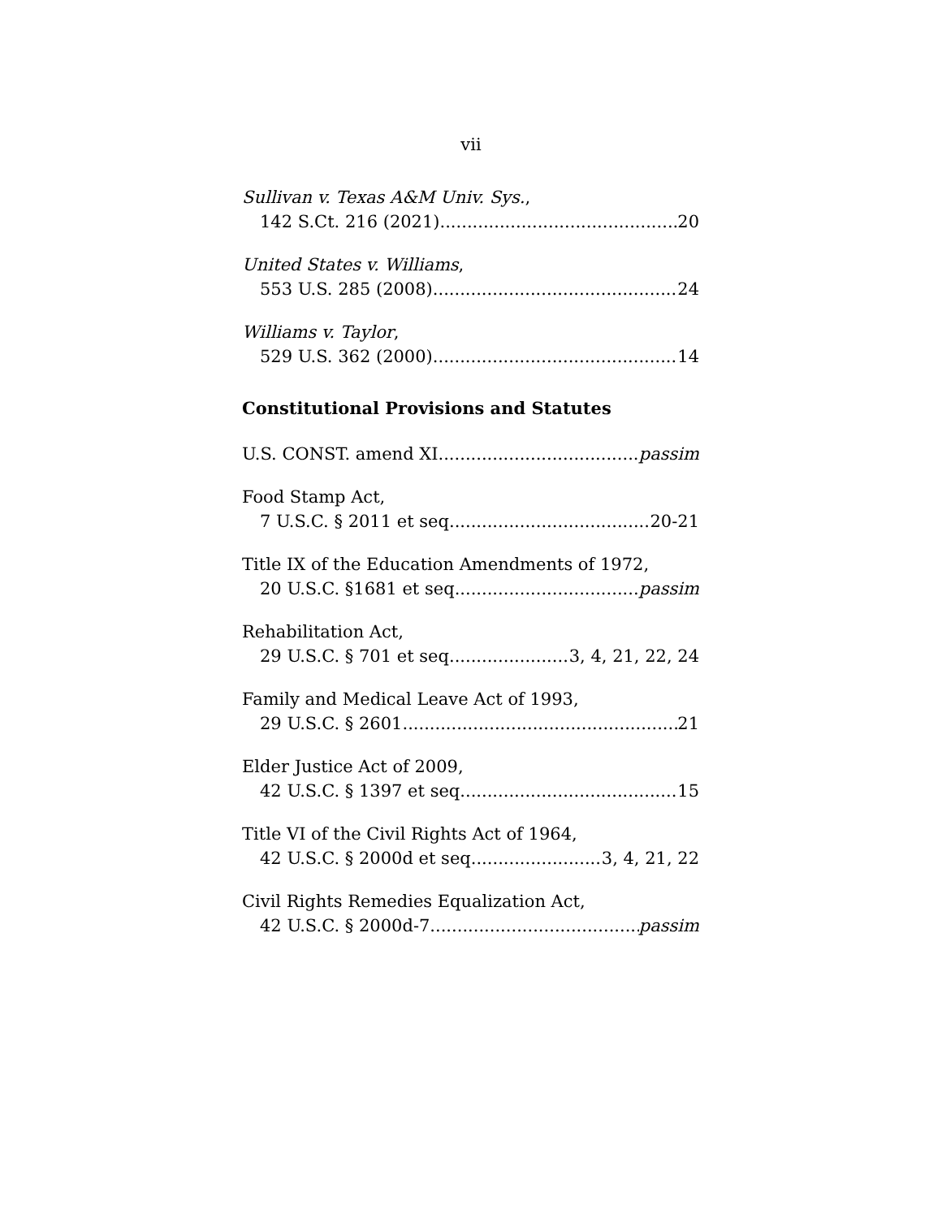vii
Sullivan v. Texas A&M Univ. Sys.,
142 S.Ct. 216 (2021) 20
United States v. Williams,
553 U.S. 285 (2008) 24
Williams v. Taylor,
529 U.S. 362 (2000) 14
Constitutional Provisions and Statutes
U.S. CONST. amend XI passim
Food Stamp Act,
7 U.S.C. § 2011 et seq. 20-21
Title IX of the Education Amendments of 1972,
20 U.S.C. §1681 et seq. passim
Rehabilitation Act,
29 U.S.C. § 701 et seq. 3, 4, 21, 22, 24
Family and Medical Leave Act of 1993,
29 U.S.C. § 2601 21
Elder Justice Act of 2009,
42 U.S.C. § 1397 et seq. 15
Title VI of the Civil Rights Act of 1964,
42 U.S.C. § 2000d et seq. 3, 4, 21, 22
Civil Rights Remedies Equalization Act,
42 U.S.C. § 2000d-7 passim